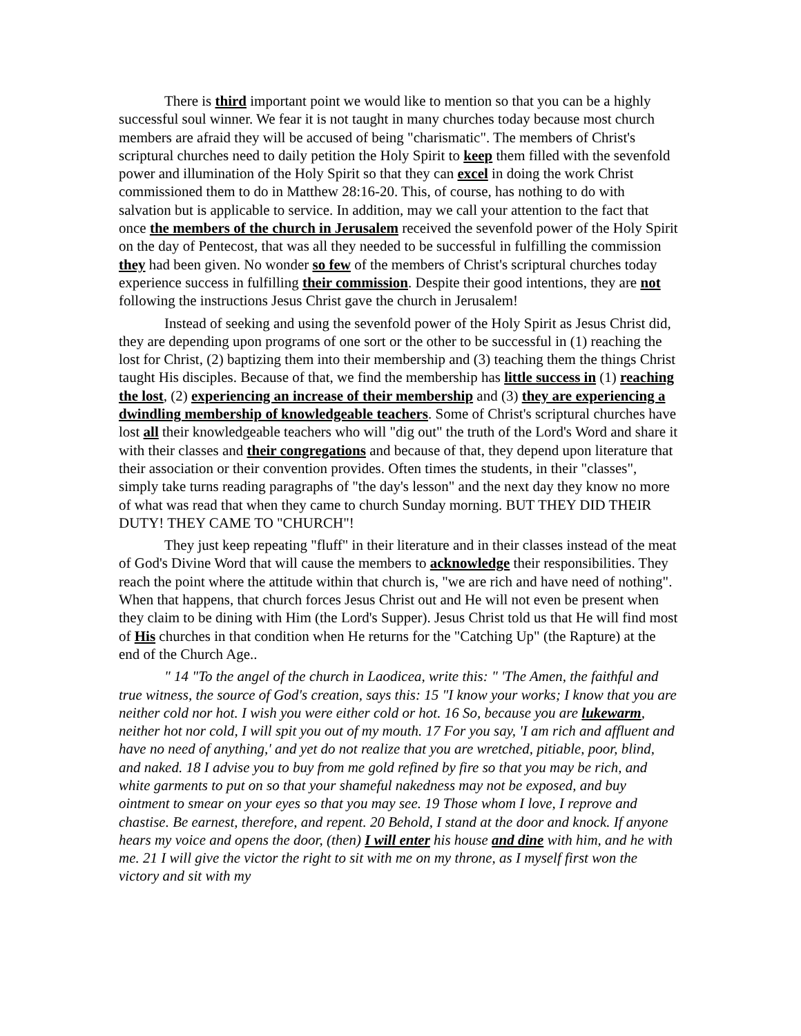There is third important point we would like to mention so that you can be a highly successful soul winner. We fear it is not taught in many churches today because most church members are afraid they will be accused of being "charismatic". The members of Christ's scriptural churches need to daily petition the Holy Spirit to keep them filled with the sevenfold power and illumination of the Holy Spirit so that they can excel in doing the work Christ commissioned them to do in Matthew 28:16-20. This, of course, has nothing to do with salvation but is applicable to service. In addition, may we call your attention to the fact that once the members of the church in Jerusalem received the sevenfold power of the Holy Spirit on the day of Pentecost, that was all they needed to be successful in fulfilling the commission they had been given. No wonder so few of the members of Christ's scriptural churches today experience success in fulfilling their commission. Despite their good intentions, they are not following the instructions Jesus Christ gave the church in Jerusalem!
Instead of seeking and using the sevenfold power of the Holy Spirit as Jesus Christ did, they are depending upon programs of one sort or the other to be successful in (1) reaching the lost for Christ, (2) baptizing them into their membership and (3) teaching them the things Christ taught His disciples. Because of that, we find the membership has little success in (1) reaching the lost, (2) experiencing an increase of their membership and (3) they are experiencing a dwindling membership of knowledgeable teachers. Some of Christ's scriptural churches have lost all their knowledgeable teachers who will "dig out" the truth of the Lord's Word and share it with their classes and their congregations and because of that, they depend upon literature that their association or their convention provides. Often times the students, in their "classes", simply take turns reading paragraphs of "the day's lesson" and the next day they know no more of what was read that when they came to church Sunday morning. BUT THEY DID THEIR DUTY! THEY CAME TO "CHURCH"!
They just keep repeating "fluff" in their literature and in their classes instead of the meat of God's Divine Word that will cause the members to acknowledge their responsibilities. They reach the point where the attitude within that church is, "we are rich and have need of nothing". When that happens, that church forces Jesus Christ out and He will not even be present when they claim to be dining with Him (the Lord's Supper). Jesus Christ told us that He will find most of His churches in that condition when He returns for the "Catching Up" (the Rapture) at the end of the Church Age..
" 14 "To the angel of the church in Laodicea, write this: " 'The Amen, the faithful and true witness, the source of God's creation, says this: 15 "I know your works; I know that you are neither cold nor hot. I wish you were either cold or hot. 16 So, because you are lukewarm, neither hot nor cold, I will spit you out of my mouth. 17 For you say, 'I am rich and affluent and have no need of anything,' and yet do not realize that you are wretched, pitiable, poor, blind, and naked. 18 I advise you to buy from me gold refined by fire so that you may be rich, and white garments to put on so that your shameful nakedness may not be exposed, and buy ointment to smear on your eyes so that you may see. 19 Those whom I love, I reprove and chastise. Be earnest, therefore, and repent. 20 Behold, I stand at the door and knock. If anyone hears my voice and opens the door, (then) I will enter his house and dine with him, and he with me. 21 I will give the victor the right to sit with me on my throne, as I myself first won the victory and sit with my